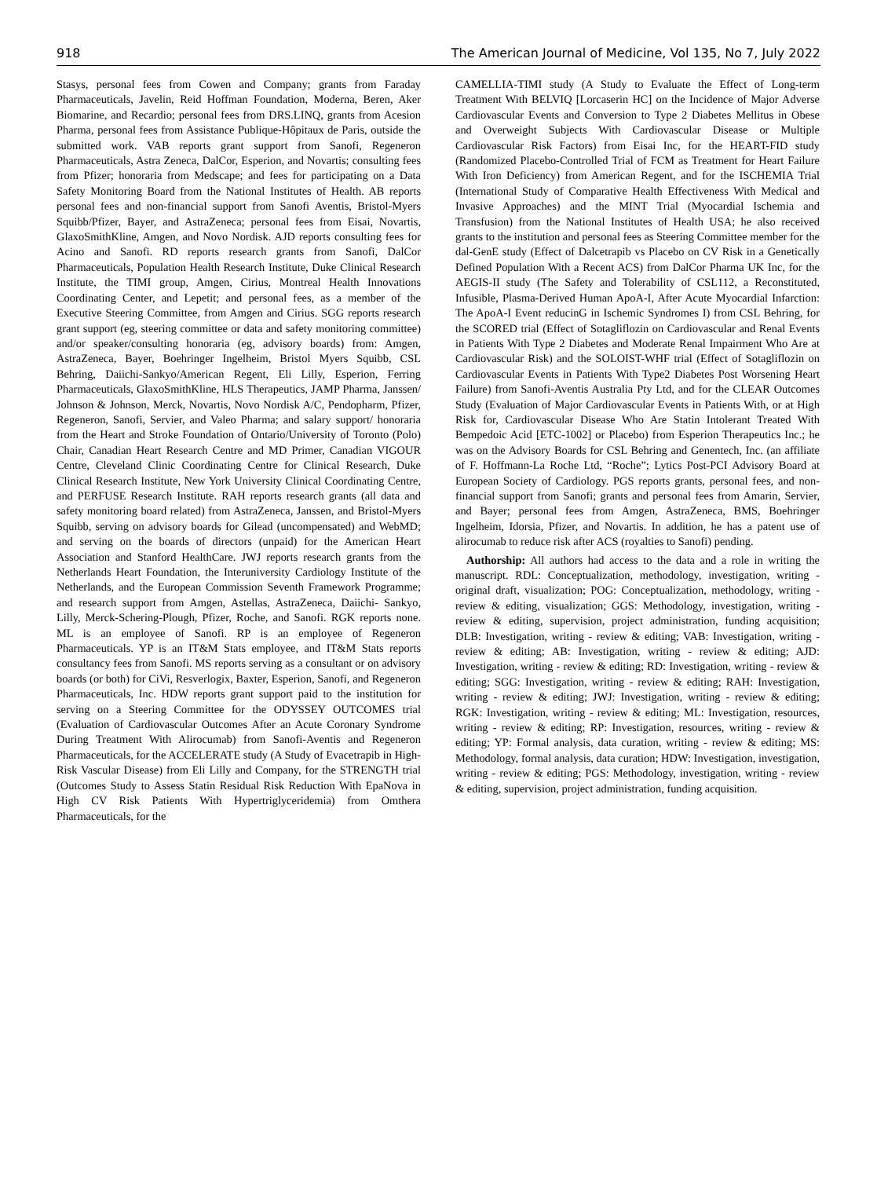918 The American Journal of Medicine, Vol 135, No 7, July 2022
Stasys, personal fees from Cowen and Company; grants from Faraday Pharmaceuticals, Javelin, Reid Hoffman Foundation, Moderna, Beren, Aker Biomarine, and Recardio; personal fees from DRS.LINQ, grants from Acesion Pharma, personal fees from Assistance Publique-Hôpitaux de Paris, outside the submitted work. VAB reports grant support from Sanofi, Regeneron Pharmaceuticals, Astra Zeneca, DalCor, Esperion, and Novartis; consulting fees from Pfizer; honoraria from Medscape; and fees for participating on a Data Safety Monitoring Board from the National Institutes of Health. AB reports personal fees and non-financial support from Sanofi Aventis, Bristol-Myers Squibb/Pfizer, Bayer, and AstraZeneca; personal fees from Eisai, Novartis, GlaxoSmithKline, Amgen, and Novo Nordisk. AJD reports consulting fees for Acino and Sanofi. RD reports research grants from Sanofi, DalCor Pharmaceuticals, Population Health Research Institute, Duke Clinical Research Institute, the TIMI group, Amgen, Cirius, Montreal Health Innovations Coordinating Center, and Lepetit; and personal fees, as a member of the Executive Steering Committee, from Amgen and Cirius. SGG reports research grant support (eg, steering committee or data and safety monitoring committee) and/or speaker/consulting honoraria (eg, advisory boards) from: Amgen, AstraZeneca, Bayer, Boehringer Ingelheim, Bristol Myers Squibb, CSL Behring, Daiichi-Sankyo/American Regent, Eli Lilly, Esperion, Ferring Pharmaceuticals, GlaxoSmithKline, HLS Therapeutics, JAMP Pharma, Janssen/ Johnson & Johnson, Merck, Novartis, Novo Nordisk A/C, Pendopharm, Pfizer, Regeneron, Sanofi, Servier, and Valeo Pharma; and salary support/ honoraria from the Heart and Stroke Foundation of Ontario/University of Toronto (Polo) Chair, Canadian Heart Research Centre and MD Primer, Canadian VIGOUR Centre, Cleveland Clinic Coordinating Centre for Clinical Research, Duke Clinical Research Institute, New York University Clinical Coordinating Centre, and PERFUSE Research Institute. RAH reports research grants (all data and safety monitoring board related) from AstraZeneca, Janssen, and Bristol-Myers Squibb, serving on advisory boards for Gilead (uncompensated) and WebMD; and serving on the boards of directors (unpaid) for the American Heart Association and Stanford HealthCare. JWJ reports research grants from the Netherlands Heart Foundation, the Interuniversity Cardiology Institute of the Netherlands, and the European Commission Seventh Framework Programme; and research support from Amgen, Astellas, AstraZeneca, Daiichi- Sankyo, Lilly, Merck-Schering-Plough, Pfizer, Roche, and Sanofi. RGK reports none. ML is an employee of Sanofi. RP is an employee of Regeneron Pharmaceuticals. YP is an IT&M Stats employee, and IT&M Stats reports consultancy fees from Sanofi. MS reports serving as a consultant or on advisory boards (or both) for CiVi, Resverlogix, Baxter, Esperion, Sanofi, and Regeneron Pharmaceuticals, Inc. HDW reports grant support paid to the institution for serving on a Steering Committee for the ODYSSEY OUTCOMES trial (Evaluation of Cardiovascular Outcomes After an Acute Coronary Syndrome During Treatment With Alirocumab) from Sanofi-Aventis and Regeneron Pharmaceuticals, for the ACCELERATE study (A Study of Evacetrapib in High-Risk Vascular Disease) from Eli Lilly and Company, for the STRENGTH trial (Outcomes Study to Assess Statin Residual Risk Reduction With EpaNova in High CV Risk Patients With Hypertriglyceridemia) from Omthera Pharmaceuticals, for the
CAMELLIA-TIMI study (A Study to Evaluate the Effect of Long-term Treatment With BELVIQ [Lorcaserin HC] on the Incidence of Major Adverse Cardiovascular Events and Conversion to Type 2 Diabetes Mellitus in Obese and Overweight Subjects With Cardiovascular Disease or Multiple Cardiovascular Risk Factors) from Eisai Inc, for the HEART-FID study (Randomized Placebo-Controlled Trial of FCM as Treatment for Heart Failure With Iron Deficiency) from American Regent, and for the ISCHEMIA Trial (International Study of Comparative Health Effectiveness With Medical and Invasive Approaches) and the MINT Trial (Myocardial Ischemia and Transfusion) from the National Institutes of Health USA; he also received grants to the institution and personal fees as Steering Committee member for the dal-GenE study (Effect of Dalcetrapib vs Placebo on CV Risk in a Genetically Defined Population With a Recent ACS) from DalCor Pharma UK Inc, for the AEGIS-II study (The Safety and Tolerability of CSL112, a Reconstituted, Infusible, Plasma-Derived Human ApoA-I, After Acute Myocardial Infarction: The ApoA-I Event reducinG in Ischemic Syndromes I) from CSL Behring, for the SCORED trial (Effect of Sotagliflozin on Cardiovascular and Renal Events in Patients With Type 2 Diabetes and Moderate Renal Impairment Who Are at Cardiovascular Risk) and the SOLOIST-WHF trial (Effect of Sotagliflozin on Cardiovascular Events in Patients With Type2 Diabetes Post Worsening Heart Failure) from Sanofi-Aventis Australia Pty Ltd, and for the CLEAR Outcomes Study (Evaluation of Major Cardiovascular Events in Patients With, or at High Risk for, Cardiovascular Disease Who Are Statin Intolerant Treated With Bempedoic Acid [ETC-1002] or Placebo) from Esperion Therapeutics Inc.; he was on the Advisory Boards for CSL Behring and Genentech, Inc. (an affiliate of F. Hoffmann-La Roche Ltd, “Roche”; Lytics Post-PCI Advisory Board at European Society of Cardiology. PGS reports grants, personal fees, and non-financial support from Sanofi; grants and personal fees from Amarin, Servier, and Bayer; personal fees from Amgen, AstraZeneca, BMS, Boehringer Ingelheim, Idorsia, Pfizer, and Novartis. In addition, he has a patent use of alirocumab to reduce risk after ACS (royalties to Sanofi) pending.
Authorship: All authors had access to the data and a role in writing the manuscript. RDL: Conceptualization, methodology, investigation, writing - original draft, visualization; POG: Conceptualization, methodology, writing - review & editing, visualization; GGS: Methodology, investigation, writing - review & editing, supervision, project administration, funding acquisition; DLB: Investigation, writing - review & editing; VAB: Investigation, writing - review & editing; AB: Investigation, writing - review & editing; AJD: Investigation, writing - review & editing; RD: Investigation, writing - review & editing; SGG: Investigation, writing - review & editing; RAH: Investigation, writing - review & editing; JWJ: Investigation, writing - review & editing; RGK: Investigation, writing - review & editing; ML: Investigation, resources, writing - review & editing; RP: Investigation, resources, writing - review & editing; YP: Formal analysis, data curation, writing - review & editing; MS: Methodology, formal analysis, data curation; HDW: Investigation, investigation, writing - review & editing; PGS: Methodology, investigation, writing - review & editing, supervision, project administration, funding acquisition.